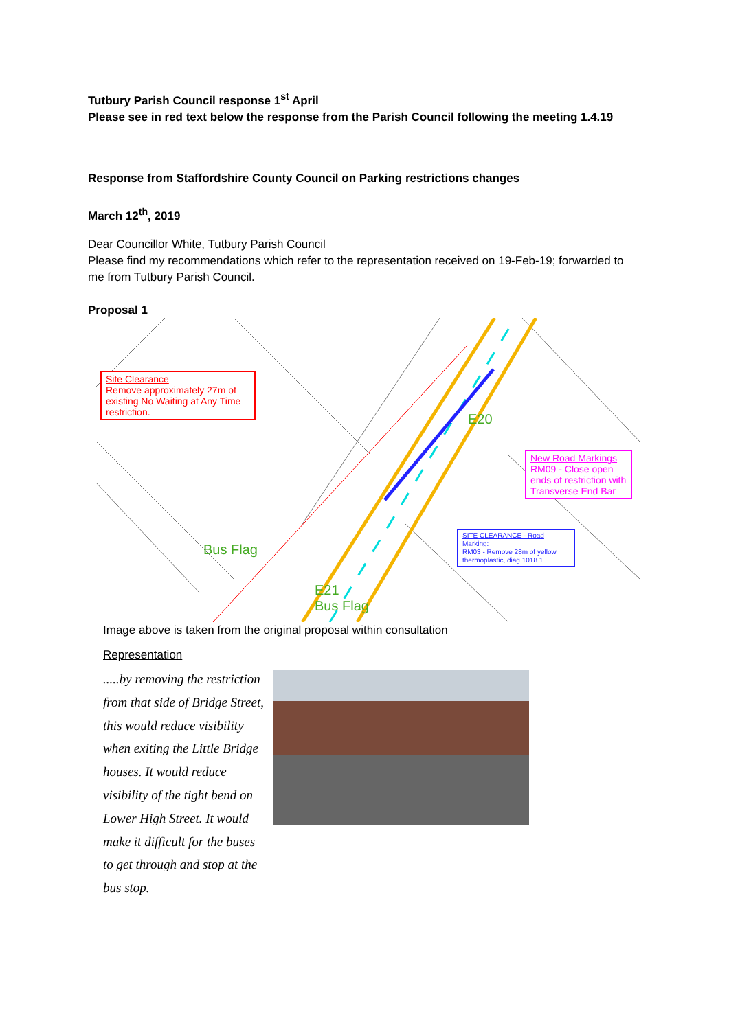Tutbury Parish Council response 1<sup>st</sup> April
Please see in red text below the response from the Parish Council following the meeting 1.4.19
Response from Staffordshire County Council on Parking restrictions changes
March 12<sup>th</sup>, 2019
Dear Councillor White, Tutbury Parish Council
Please find my recommendations which refer to the representation received on 19-Feb-19; forwarded to me from Tutbury Parish Council.
Proposal 1
Site Clearance
Remove approximately 27m of existing No Waiting at Any Time restriction.
New Road Markings
RM09 - Close open ends of restriction with Transverse End Bar
SITE CLEARANCE - Road Marking:
RM03 - Remove 28m of yellow thermoplastic, diag 1018.1.
Bus Flag
E20
E21
Bus Flag
Image above is taken from the original proposal within consultation
Representation
.....by removing the restriction from that side of Bridge Street, this would reduce visibility when exiting the Little Bridge houses. It would reduce visibility of the tight bend on Lower High Street. It would make it difficult for the buses to get through and stop at the bus stop.